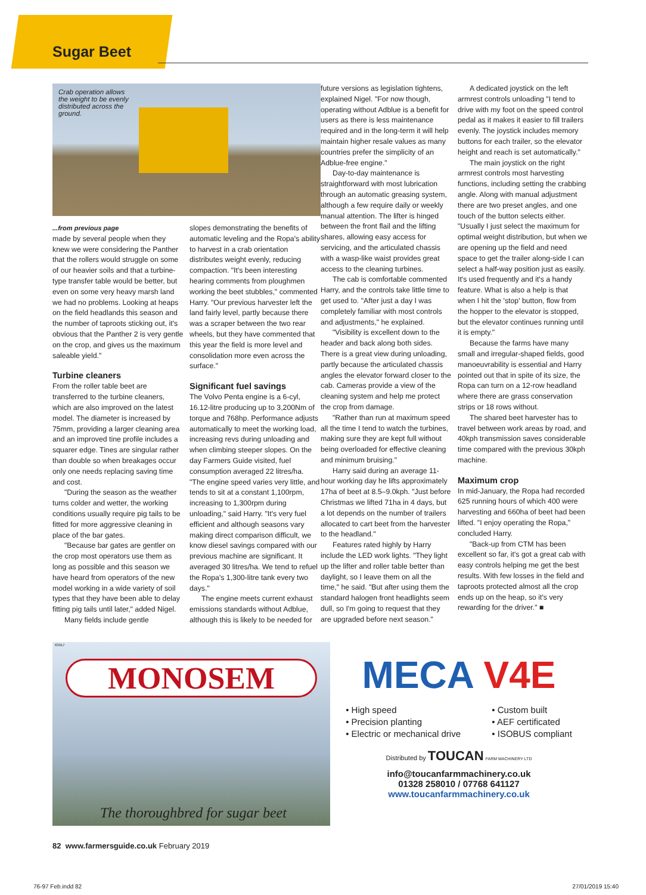Sugar Beet
Crab operation allows the weight to be evenly distributed across the ground.
...from previous page
made by several people when they knew we were considering the Panther that the rollers would struggle on some of our heavier soils and that a turbine-type transfer table would be better, but even on some very heavy marsh land we had no problems. Looking at heaps on the field headlands this season and the number of taproots sticking out, it's obvious that the Panther 2 is very gentle on the crop, and gives us the maximum saleable yield."
Turbine cleaners
From the roller table beet are transferred to the turbine cleaners, which are also improved on the latest model. The diameter is increased by 75mm, providing a larger cleaning area and an improved tine profile includes a squarer edge. Tines are singular rather than double so when breakages occur only one needs replacing saving time and cost.
"During the season as the weather turns colder and wetter, the working conditions usually require pig tails to be fitted for more aggressive cleaning in place of the bar gates.
"Because bar gates are gentler on the crop most operators use them as long as possible and this season we have heard from operators of the new model working in a wide variety of soil types that they have been able to delay fitting pig tails until later," added Nigel.
Many fields include gentle
slopes demonstrating the benefits of automatic leveling and the Ropa's ability to harvest in a crab orientation distributes weight evenly, reducing compaction. "It's been interesting hearing comments from ploughmen working the beet stubbles," commented Harry. "Our previous harvester left the land fairly level, partly because there was a scraper between the two rear wheels, but they have commented that this year the field is more level and consolidation more even across the surface."
Significant fuel savings
The Volvo Penta engine is a 6-cyl, 16.12-litre producing up to 3,200Nm of torque and 768hp. Performance adjusts automatically to meet the working load, increasing revs during unloading and when climbing steeper slopes. On the day Farmers Guide visited, fuel consumption averaged 22 litres/ha. "The engine speed varies very little, and tends to sit at a constant 1,100rpm, increasing to 1,300rpm during unloading," said Harry. "It's very fuel efficient and although seasons vary making direct comparison difficult, we know diesel savings compared with our previous machine are significant. It averaged 30 litres/ha. We tend to refuel the Ropa's 1,300-litre tank every two days."
The engine meets current exhaust emissions standards without Adblue, although this is likely to be needed for
future versions as legislation tightens, explained Nigel. "For now though, operating without Adblue is a benefit for users as there is less maintenance required and in the long-term it will help maintain higher resale values as many countries prefer the simplicity of an Adblue-free engine."
Day-to-day maintenance is straightforward with most lubrication through an automatic greasing system, although a few require daily or weekly manual attention. The lifter is hinged between the front flail and the lifting shares, allowing easy access for servicing, and the articulated chassis with a wasp-like waist provides great access to the cleaning turbines.
The cab is comfortable commented Harry, and the controls take little time to get used to. "After just a day I was completely familiar with most controls and adjustments," he explained.
"Visibility is excellent down to the header and back along both sides. There is a great view during unloading, partly because the articulated chassis angles the elevator forward closer to the cab. Cameras provide a view of the cleaning system and help me protect the crop from damage.
"Rather than run at maximum speed all the time I tend to watch the turbines, making sure they are kept full without being overloaded for effective cleaning and minimum bruising."
Harry said during an average 11-hour working day he lifts approximately 17ha of beet at 8.5–9.0kph. "Just before Christmas we lifted 71ha in 4 days, but a lot depends on the number of trailers allocated to cart beet from the harvester to the headland."
Features rated highly by Harry include the LED work lights. "They light up the lifter and roller table better than daylight, so I leave them on all the time," he said. "But after using them the standard halogen front headlights seem dull, so I'm going to request that they are upgraded before next season."
A dedicated joystick on the left armrest controls unloading "I tend to drive with my foot on the speed control pedal as it makes it easier to fill trailers evenly. The joystick includes memory buttons for each trailer, so the elevator height and reach is set automatically."
The main joystick on the right armrest controls most harvesting functions, including setting the crabbing angle. Along with manual adjustment there are two preset angles, and one touch of the button selects either. "Usually I just select the maximum for optimal weight distribution, but when we are opening up the field and need space to get the trailer along-side I can select a half-way position just as easily. It's used frequently and it's a handy feature. What is also a help is that when I hit the 'stop' button, flow from the hopper to the elevator is stopped, but the elevator continues running until it is empty."
Because the farms have many small and irregular-shaped fields, good manoeuvrability is essential and Harry pointed out that in spite of its size, the Ropa can turn on a 12-row headland where there are grass conservation strips or 18 rows without.
The shared beet harvester has to travel between work areas by road, and 40kph transmission saves considerable time compared with the previous 30kph machine.
Maximum crop
In mid-January, the Ropa had recorded 625 running hours of which 400 were harvesting and 660ha of beet had been lifted. "I enjoy operating the Ropa," concluded Harry.
"Back-up from CTM has been excellent so far, it's got a great cab with easy controls helping me get the best results. With few losses in the field and taproots protected almost all the crop ends up on the heap, so it's very rewarding for the driver." ■
63917
MONOSEM
The thoroughbred for sugar beet
MECA V4E
• High speed
• Precision planting
• Electric or mechanical drive
• Custom built
• AEF certificated
• ISOBUS compliant
Distributed by TOUCAN FARM MACHINERY LTD
info@toucanfarmmachinery.co.uk
01328 258010 / 07768 641127
www.toucanfarmmachinery.co.uk
82 www.farmersguide.co.uk February 2019
76-97 Feb.indd 82 27/01/2019 15:40